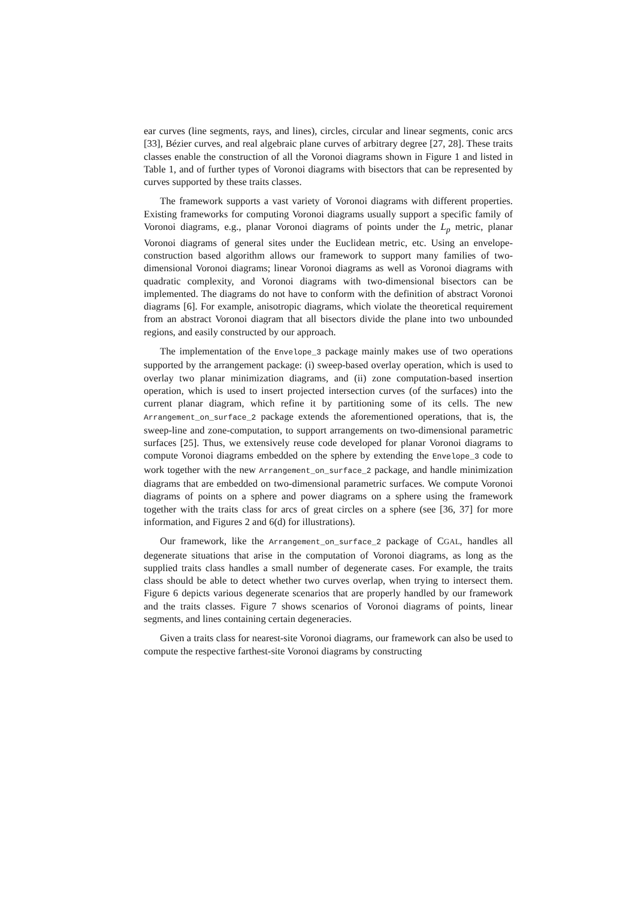ear curves (line segments, rays, and lines), circles, circular and linear segments, conic arcs [33], Bézier curves, and real algebraic plane curves of arbitrary degree [27, 28]. These traits classes enable the construction of all the Voronoi diagrams shown in Figure 1 and listed in Table 1, and of further types of Voronoi diagrams with bisectors that can be represented by curves supported by these traits classes.
The framework supports a vast variety of Voronoi diagrams with different properties. Existing frameworks for computing Voronoi diagrams usually support a specific family of Voronoi diagrams, e.g., planar Voronoi diagrams of points under the L<sub>p</sub> metric, planar Voronoi diagrams of general sites under the Euclidean metric, etc. Using an envelope-construction based algorithm allows our framework to support many families of two-dimensional Voronoi diagrams; linear Voronoi diagrams as well as Voronoi diagrams with quadratic complexity, and Voronoi diagrams with two-dimensional bisectors can be implemented. The diagrams do not have to conform with the definition of abstract Voronoi diagrams [6]. For example, anisotropic diagrams, which violate the theoretical requirement from an abstract Voronoi diagram that all bisectors divide the plane into two unbounded regions, and easily constructed by our approach.
The implementation of the Envelope_3 package mainly makes use of two operations supported by the arrangement package: (i) sweep-based overlay operation, which is used to overlay two planar minimization diagrams, and (ii) zone computation-based insertion operation, which is used to insert projected intersection curves (of the surfaces) into the current planar diagram, which refine it by partitioning some of its cells. The new Arrangement_on_surface_2 package extends the aforementioned operations, that is, the sweep-line and zone-computation, to support arrangements on two-dimensional parametric surfaces [25]. Thus, we extensively reuse code developed for planar Voronoi diagrams to compute Voronoi diagrams embedded on the sphere by extending the Envelope_3 code to work together with the new Arrangement_on_surface_2 package, and handle minimization diagrams that are embedded on two-dimensional parametric surfaces. We compute Voronoi diagrams of points on a sphere and power diagrams on a sphere using the framework together with the traits class for arcs of great circles on a sphere (see [36, 37] for more information, and Figures 2 and 6(d) for illustrations).
Our framework, like the Arrangement_on_surface_2 package of CGAL, handles all degenerate situations that arise in the computation of Voronoi diagrams, as long as the supplied traits class handles a small number of degenerate cases. For example, the traits class should be able to detect whether two curves overlap, when trying to intersect them. Figure 6 depicts various degenerate scenarios that are properly handled by our framework and the traits classes. Figure 7 shows scenarios of Voronoi diagrams of points, linear segments, and lines containing certain degeneracies.
Given a traits class for nearest-site Voronoi diagrams, our framework can also be used to compute the respective farthest-site Voronoi diagrams by constructing